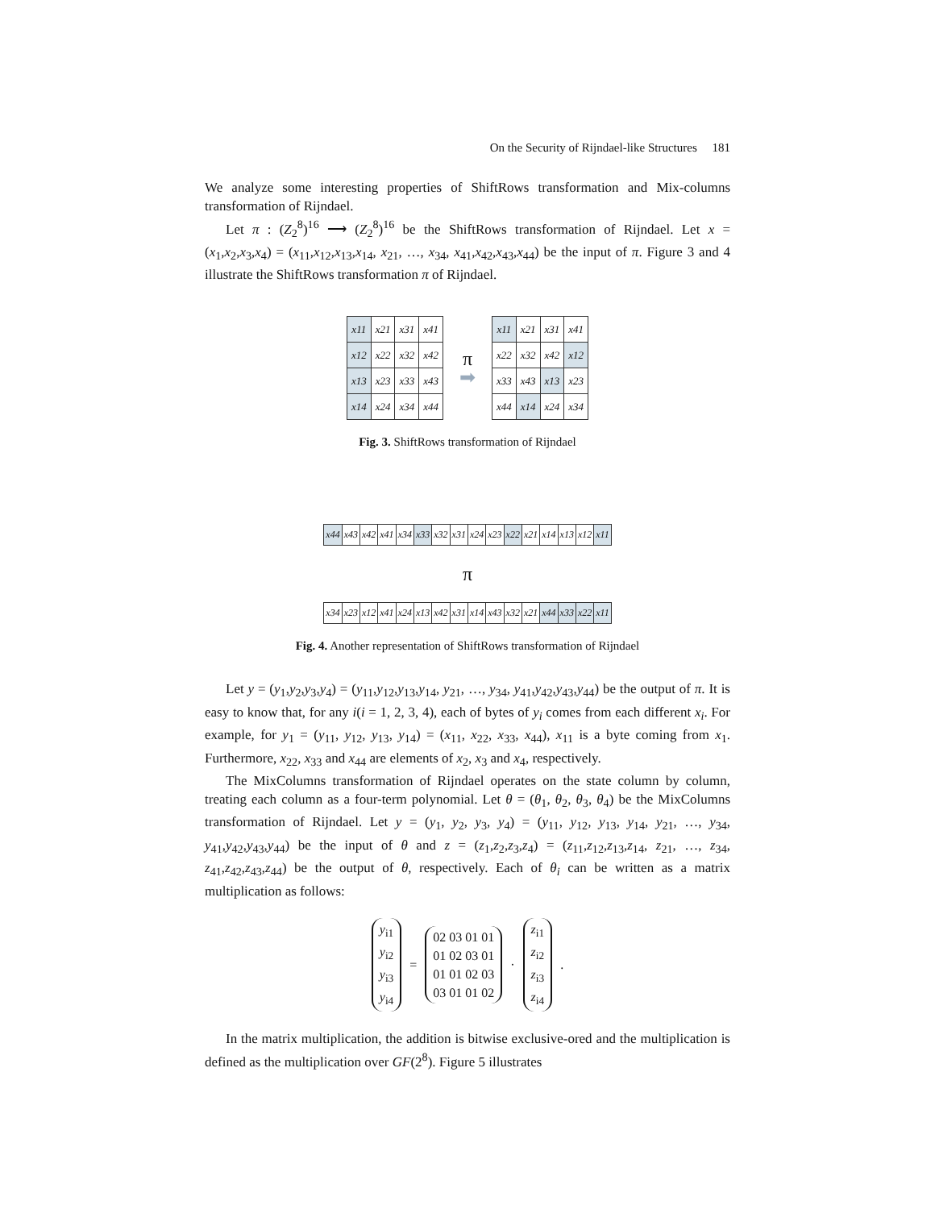On the Security of Rijndael-like Structures 181
We analyze some interesting properties of ShiftRows transformation and Mix-columns transformation of Rijndael.
Let π : (Z<sub>2</sub><sup>8</sup>)<sup>16</sup> ⟶ (Z<sub>2</sub><sup>8</sup>)<sup>16</sup> be the ShiftRows transformation of Rijndael. Let x = (x<sub>1</sub>,x<sub>2</sub>,x<sub>3</sub>,x<sub>4</sub>) = (x<sub>11</sub>,x<sub>12</sub>,x<sub>13</sub>,x<sub>14</sub>, x<sub>21</sub>, …, x<sub>34</sub>, x<sub>41</sub>,x<sub>42</sub>,x<sub>43</sub>,x<sub>44</sub>) be the input of π. Figure 3 and 4 illustrate the ShiftRows transformation π of Rijndael.
| x11 | x21 | x31 | x41 |
| x12 | x22 | x32 | x42 |
| x13 | x23 | x33 | x43 |
| x14 | x24 | x34 | x44 |
π
➡
| x11 | x21 | x31 | x41 |
| x22 | x32 | x42 | x12 |
| x33 | x43 | x13 | x23 |
| x44 | x14 | x24 | x34 |
Fig. 3. ShiftRows transformation of Rijndael
| x44 | x43 | x42 | x41 | x34 | x33 | x32 | x31 | x24 | x23 | x22 | x21 | x14 | x13 | x12 | x11 |
π
| x34 | x23 | x12 | x41 | x24 | x13 | x42 | x31 | x14 | x43 | x32 | x21 | x44 | x33 | x22 | x11 |
Fig. 4. Another representation of ShiftRows transformation of Rijndael
Let y = (y<sub>1</sub>,y<sub>2</sub>,y<sub>3</sub>,y<sub>4</sub>) = (y<sub>11</sub>,y<sub>12</sub>,y<sub>13</sub>,y<sub>14</sub>, y<sub>21</sub>, …, y<sub>34</sub>, y<sub>41</sub>,y<sub>42</sub>,y<sub>43</sub>,y<sub>44</sub>) be the output of π. It is easy to know that, for any i(i = 1, 2, 3, 4), each of bytes of y<sub>i</sub> comes from each different x<sub>i</sub>. For example, for y<sub>1</sub> = (y<sub>11</sub>, y<sub>12</sub>, y<sub>13</sub>, y<sub>14</sub>) = (x<sub>11</sub>, x<sub>22</sub>, x<sub>33</sub>, x<sub>44</sub>), x<sub>11</sub> is a byte coming from x<sub>1</sub>. Furthermore, x<sub>22</sub>, x<sub>33</sub> and x<sub>44</sub> are elements of x<sub>2</sub>, x<sub>3</sub> and x<sub>4</sub>, respectively.
The MixColumns transformation of Rijndael operates on the state column by column, treating each column as a four-term polynomial. Let θ = (θ<sub>1</sub>, θ<sub>2</sub>, θ<sub>3</sub>, θ<sub>4</sub>) be the MixColumns transformation of Rijndael. Let y = (y<sub>1</sub>, y<sub>2</sub>, y<sub>3</sub>, y<sub>4</sub>) = (y<sub>11</sub>, y<sub>12</sub>, y<sub>13</sub>, y<sub>14</sub>, y<sub>21</sub>, …, y<sub>34</sub>, y<sub>41</sub>,y<sub>42</sub>,y<sub>43</sub>,y<sub>44</sub>) be the input of θ and z = (z<sub>1</sub>,z<sub>2</sub>,z<sub>3</sub>,z<sub>4</sub>) = (z<sub>11</sub>,z<sub>12</sub>,z<sub>13</sub>,z<sub>14</sub>, z<sub>21</sub>, …, z<sub>34</sub>, z<sub>41</sub>,z<sub>42</sub>,z<sub>43</sub>,z<sub>44</sub>) be the output of θ, respectively. Each of θ<sub>i</sub> can be written as a matrix multiplication as follows:
y<sub>i1</sub>
y<sub>i2</sub>
y<sub>i3</sub>
y<sub>i4</sub>
=
02 03 01 01
01 02 03 01
01 01 02 03
03 01 01 02
·
z<sub>i1</sub>
z<sub>i2</sub>
z<sub>i3</sub>
z<sub>i4</sub>
.
In the matrix multiplication, the addition is bitwise exclusive-ored and the multiplication is defined as the multiplication over GF(2<sup>8</sup>). Figure 5 illustrates